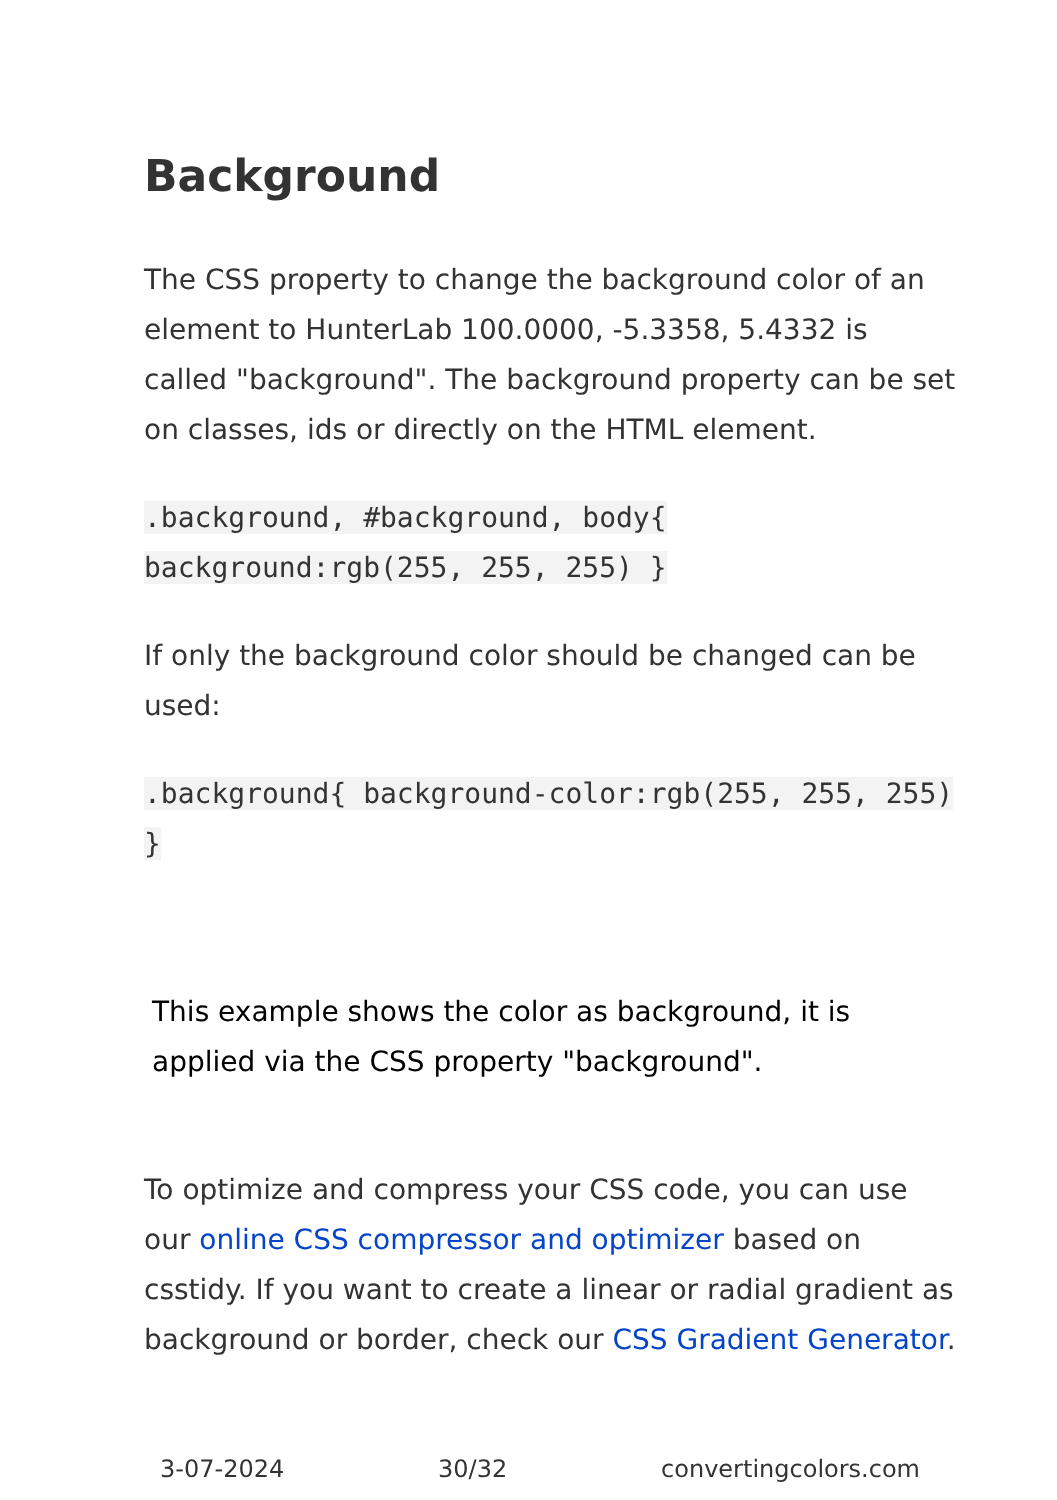Background
The CSS property to change the background color of an element to HunterLab 100.0000, -5.3358, 5.4332 is called "background". The background property can be set on classes, ids or directly on the HTML element.
.background, #background, body{ background:rgb(255, 255, 255) }
If only the background color should be changed can be used:
.background{ background-color:rgb(255, 255, 255) }
This example shows the color as background, it is applied via the CSS property "background".
To optimize and compress your CSS code, you can use our online CSS compressor and optimizer based on csstidy. If you want to create a linear or radial gradient as background or border, check our CSS Gradient Generator.
3-07-2024 30/32 convertingcolors.com